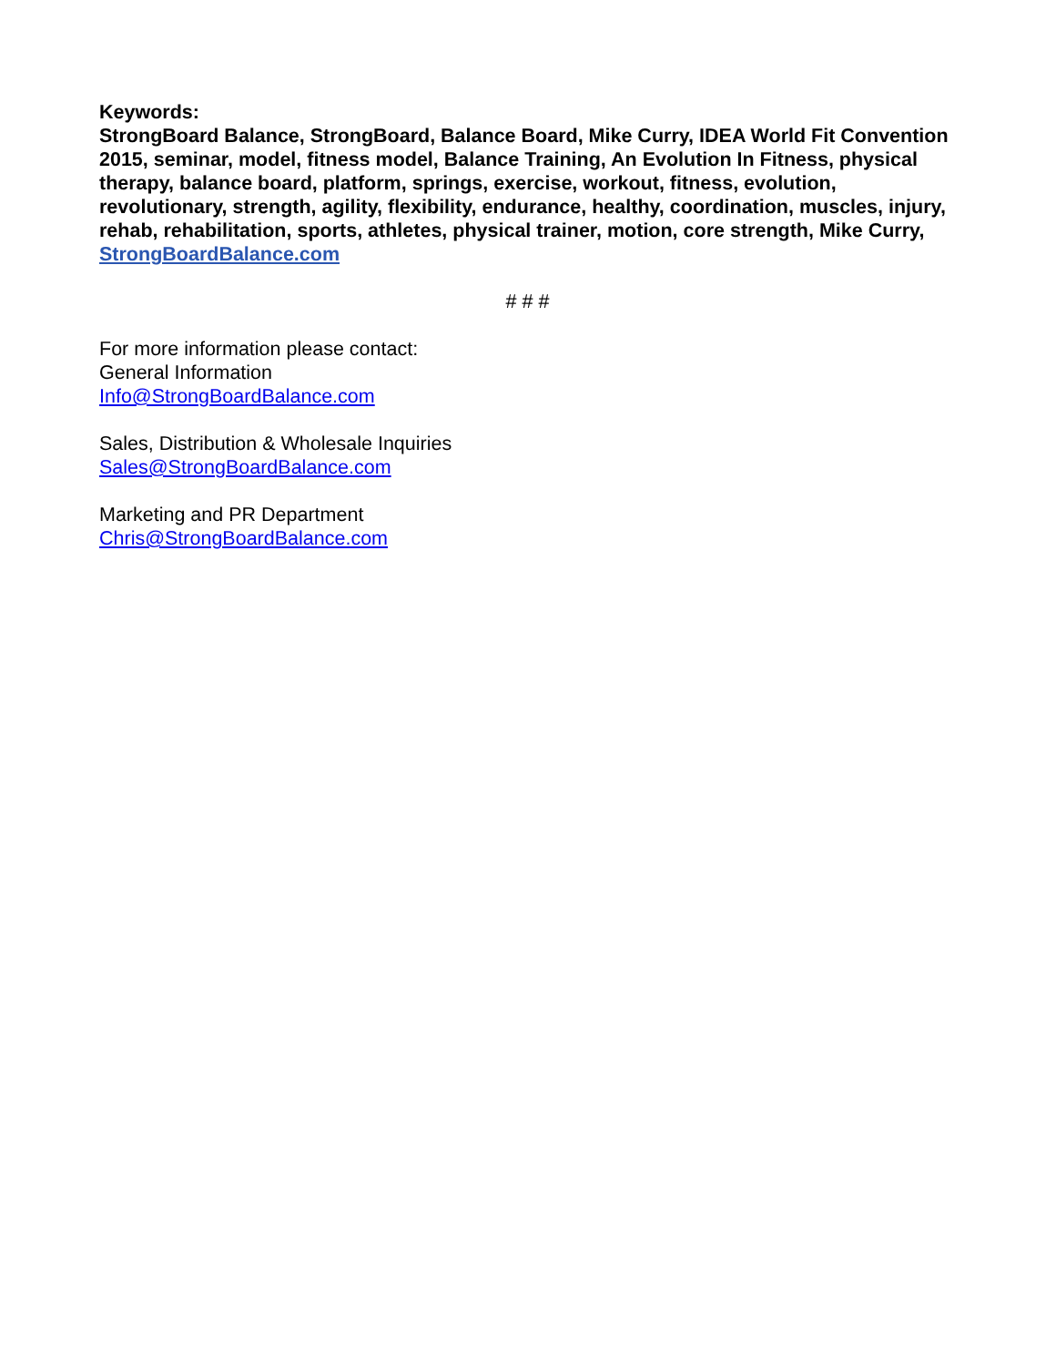Keywords:
StrongBoard Balance, StrongBoard, Balance Board, Mike Curry, IDEA World Fit Convention 2015, seminar, model, fitness model, Balance Training, An Evolution In Fitness, physical therapy, balance board, platform, springs, exercise, workout, fitness, evolution, revolutionary, strength, agility, flexibility, endurance, healthy, coordination, muscles, injury, rehab, rehabilitation, sports, athletes, physical trainer, motion, core strength, Mike Curry, StrongBoardBalance.com
# # #
For more information please contact:
General Information
Info@StrongBoardBalance.com
Sales, Distribution & Wholesale Inquiries
Sales@StrongBoardBalance.com
Marketing and PR Department
Chris@StrongBoardBalance.com